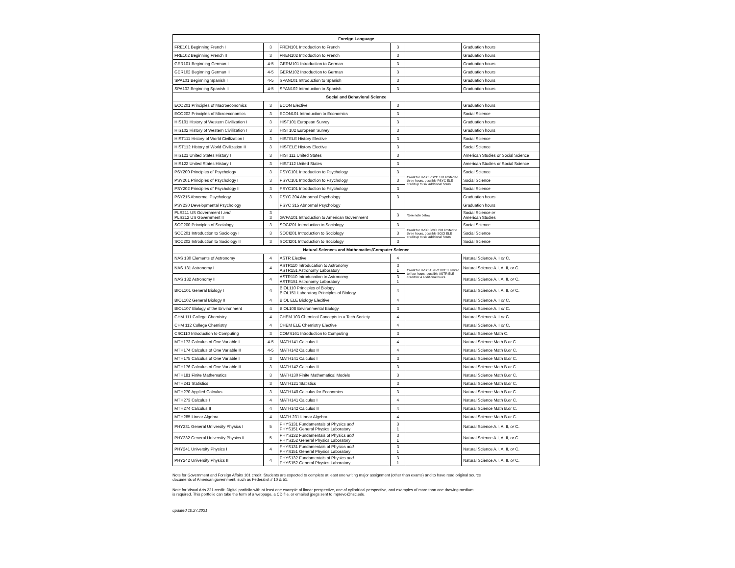| Foreign Language | | | | | |
| --- | --- | --- | --- | --- | --- |
| FRE101 Beginning French I | 3 | FREN101 Introduction to French | 3 | | Graduation hours |
| FRE102 Beginning French II | 3 | FREN102 Introduction to French | 3 | | Graduation hours |
| GER101 Beginning German I | 4-5 | GERM101 Introduction to German | 3 | | Graduation hours |
| GER102 Beginning German II | 4-5 | GERM102 Introduction to German | 3 | | Graduation hours |
| SPA101 Beginning Spanish I | 4-5 | SPAN101 Introduction to Spanish | 3 | | Graduation hours |
| SPA102 Beginning Spanish II | 4-5 | SPAN102 Introduction to Spanish | 3 | | Graduation hours |
| Social and Behavioral Science | | | | | |
| ECO201 Principles of Macroeconomics | 3 | ECON Elective | 3 | | Graduation hours |
| ECO202 Principles of Microeconomics | 3 | ECON101 Introduction to Economics | 3 | | Social Science |
| HIS101 History of Western Civilization I | 3 | HIST101 European Survey | 3 | | Graduation hours |
| HIS102 History of Western Civilization I | 3 | HIST102 European Survey | 3 | | Graduation hours |
| HIST111 History of World Civilization I | 3 | HISTELE History Elective | 3 | | Social Science |
| HIST112 History of World Civilization II | 3 | HISTELE History Elective | 3 | | Social Science |
| HIS121 United States History I | 3 | HIST111 United States | 3 | | American Studies or Social Science |
| HIS122 United States History I | 3 | HIST112 United States | 3 | | American Studies or Social Science |
| PSY200 Principles of Psychology | 3 | PSYC101 Introduction to Psychology | 3 | Credit for H-SC PSYC 101 limited to three hours, possible PSYC ELE credit up to six additional hours | Social Science |
| PSY201 Principles of Psychology I | 3 | PSYC101 Introduction to Psychology | 3 | | Social Science |
| PSY202 Principles of Psychology II | 3 | PSYC101 Introduction to Psychology | 3 | | Social Science |
| PSY215 Abnormal Psychology | 3 | PSYC 204 Abnormal Psychology | 3 | | Graduation hours |
| PSY230 Developmental Psychology | | PSYC 315 Abnormal Psychology | | | Graduation hours |
| PLS211 US Government I and PLS212 US Government II | 3 3 | GVFA101 Introduction to American Government | 3 | *See note below | Social Science or American Studies |
| SOC200 Principles of Sociology | 3 | SOCI201 Introduction to Sociology | 3 | Credit for H-SC SOCI 201 limited to three hours, possible SOCI ELE credit up to six additional hours | Social Science |
| SOC201 Introduction to Sociology I | 3 | SOCI201 Introduction to Sociology | 3 | | Social Science |
| SOC202 Introduction to Sociology II | 3 | SOCI201 Introduction to Sociology | 3 | | Social Science |
| Natural Sciences and Mathematics/Computer Science | | | | | |
| NAS 130 Elements of Astronomy | 4 | ASTR Elective | 4 | | Natural Science A.II or C. |
| NAS 131 Astronomy I | 4 | ASTR110 Introducation to Astronomy ASTR151 Astronomy Laboratory | 3 1 | Credit for H-SC ASTR110/151 limited to four hours, possible ASTR ELE credit for 4 additional hours | Natural Science A.I, A. II, or C. |
| NAS 132 Astronomy II | 4 | ASTR110 Introducation to Astronomy ASTR151 Astronomy Laboratory | 3 1 | | Natural Science A.I, A. II, or C. |
| BIOL101 General Biology I | 4 | BIOL110 Principles of Biology BIOL151 Laboratory Principles of Biology | 4 | | Natural Science A.I, A. II, or C. |
| BIOL102 General Biology II | 4 | BIOL ELE Biology Elecitive | 4 | | Natural Science A.II or C. |
| BIOL107 Biology of the Environment | 4 | BIOL108 Environmental Biology | 3 | | Natural Science A.II or C. |
| CHM 111 College Chemistry | 4 | CHEM 103 Chemical Concepts in a Tech Society | 4 | | Natural Science A.II or C. |
| CHM 112 College Chemistry | 4 | CHEM ELE Chemistry Elective | 4 | | Natural Science A.II or C. |
| CSC110 Introduction to Computing | 3 | COMS161 Introduction to Computing | 3 | | Natural Science Math C. |
| MTH173 Calculus of One Variable I | 4-5 | MATH141 Calculus I | 4 | | Natural Science Math B. or C. |
| MTH174 Calculus of One Variable II | 4-5 | MATH142 Calculus II | 4 | | Natural Science Math B. or C. |
| MTH175 Calculus of One Variable I | 3 | MATH141 Calculus I | 3 | | Natural Science Math B. or C. |
| MTH176 Calculus of One Variable II | 3 | MATH142 Calculus II | 3 | | Natural Science Math B. or C. |
| MTH181 Finite Mathematics | 3 | MATH130 Finite Mathematical Models | 3 | | Natural Science Math B. or C. |
| MTH241 Statistics | 3 | MATH121 Statistics | 3 | | Natural Science Math B. or C. |
| MTH270 Applied Calculus | 3 | MATH140 Calculus for Economics | 3 | | Natural Science Math B. or C. |
| MTH273 Calculus I | 4 | MATH141 Calculus I | 4 | | Natural Science Math B. or C. |
| MTH274 Calculus II | 4 | MATH142 Calculus II | 4 | | Natural Science Math B. or C. |
| MTH285 Linear Algebra | 4 | MATH 231 Linear Algebra | 4 | | Natural Science Math B. or C. |
| PHY231 General University Physics I | 5 | PHYS131 Fundamentals of Physics and PHYS151 General Physics Laboratory | 3 1 | | Natural Science A.I, A. II, or C. |
| PHY232 General University Physics II | 5 | PHYS132 Fundamentals of Physics and PHYS152 General Physics Laboratory | 3 1 | | Natural Science A.I, A. II, or C. |
| PHY241 University Physics I | 4 | PHYS131 Fundamentals of Physics and PHYS151 General Physics Laboratory | 3 1 | | Natural Science A.I, A. II, or C. |
| PHY242 University Physics II | 4 | PHYS132 Fundamentals of Physics and PHYS152 General Physics Laboratory | 3 1 | | Natural Science A.I, A. II, or C. |
Note for Government and Foreign Affairs 101 credit: Students are expected to complete at least one writing major assignment (other than exams) and to have read original source
documents of American government, such as Federalist # 10 & 51.
Note for Visual Arts 221 credit: Digital portfolio with at least one example of linear perspective, one of cylindrical perspective, and examples of more than one drawing medium
is required. This portfolio can take the form of a webpage, a CD file, or emailed jpegs sent to mprevo@hsc.edu.
updated 10.27.2021